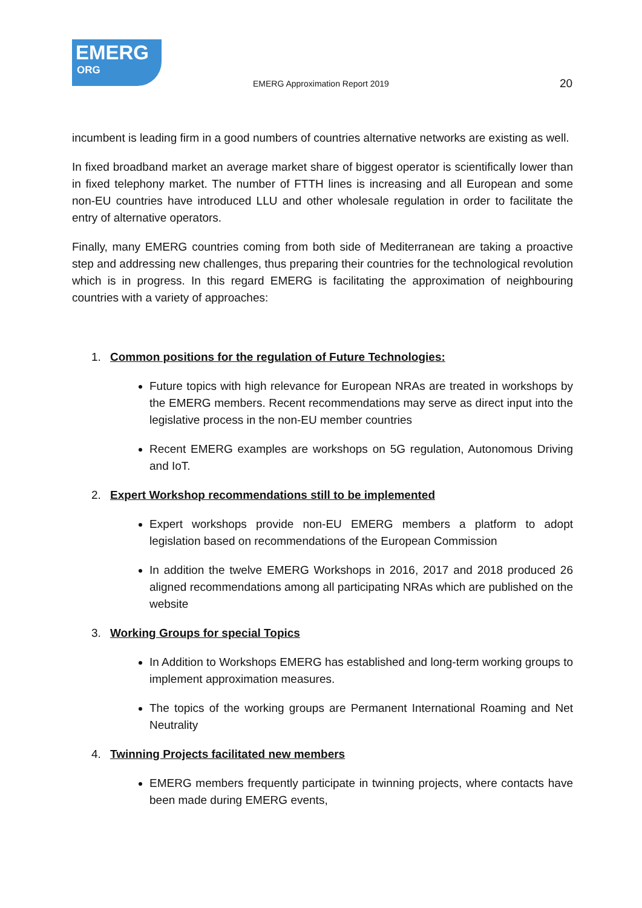EMERG
ORG
EMERG Approximation Report 2019
20
incumbent is leading firm in a good numbers of countries alternative networks are existing as well.
In fixed broadband market an average market share of biggest operator is scientifically lower than in fixed telephony market. The number of FTTH lines is increasing and all European and some non-EU countries have introduced LLU and other wholesale regulation in order to facilitate the entry of alternative operators.
Finally, many EMERG countries coming from both side of Mediterranean are taking a proactive step and addressing new challenges, thus preparing their countries for the technological revolution which is in progress. In this regard EMERG is facilitating the approximation of neighbouring countries with a variety of approaches:
1. Common positions for the regulation of Future Technologies:
Future topics with high relevance for European NRAs are treated in workshops by the EMERG members. Recent recommendations may serve as direct input into the legislative process in the non-EU member countries
Recent EMERG examples are workshops on 5G regulation, Autonomous Driving and IoT.
2. Expert Workshop recommendations still to be implemented
Expert workshops provide non-EU EMERG members a platform to adopt legislation based on recommendations of the European Commission
In addition the twelve EMERG Workshops in 2016, 2017 and 2018 produced 26 aligned recommendations among all participating NRAs which are published on the website
3. Working Groups for special Topics
In Addition to Workshops EMERG has established and long-term working groups to implement approximation measures.
The topics of the working groups are Permanent International Roaming and Net Neutrality
4. Twinning Projects facilitated new members
EMERG members frequently participate in twinning projects, where contacts have been made during EMERG events,